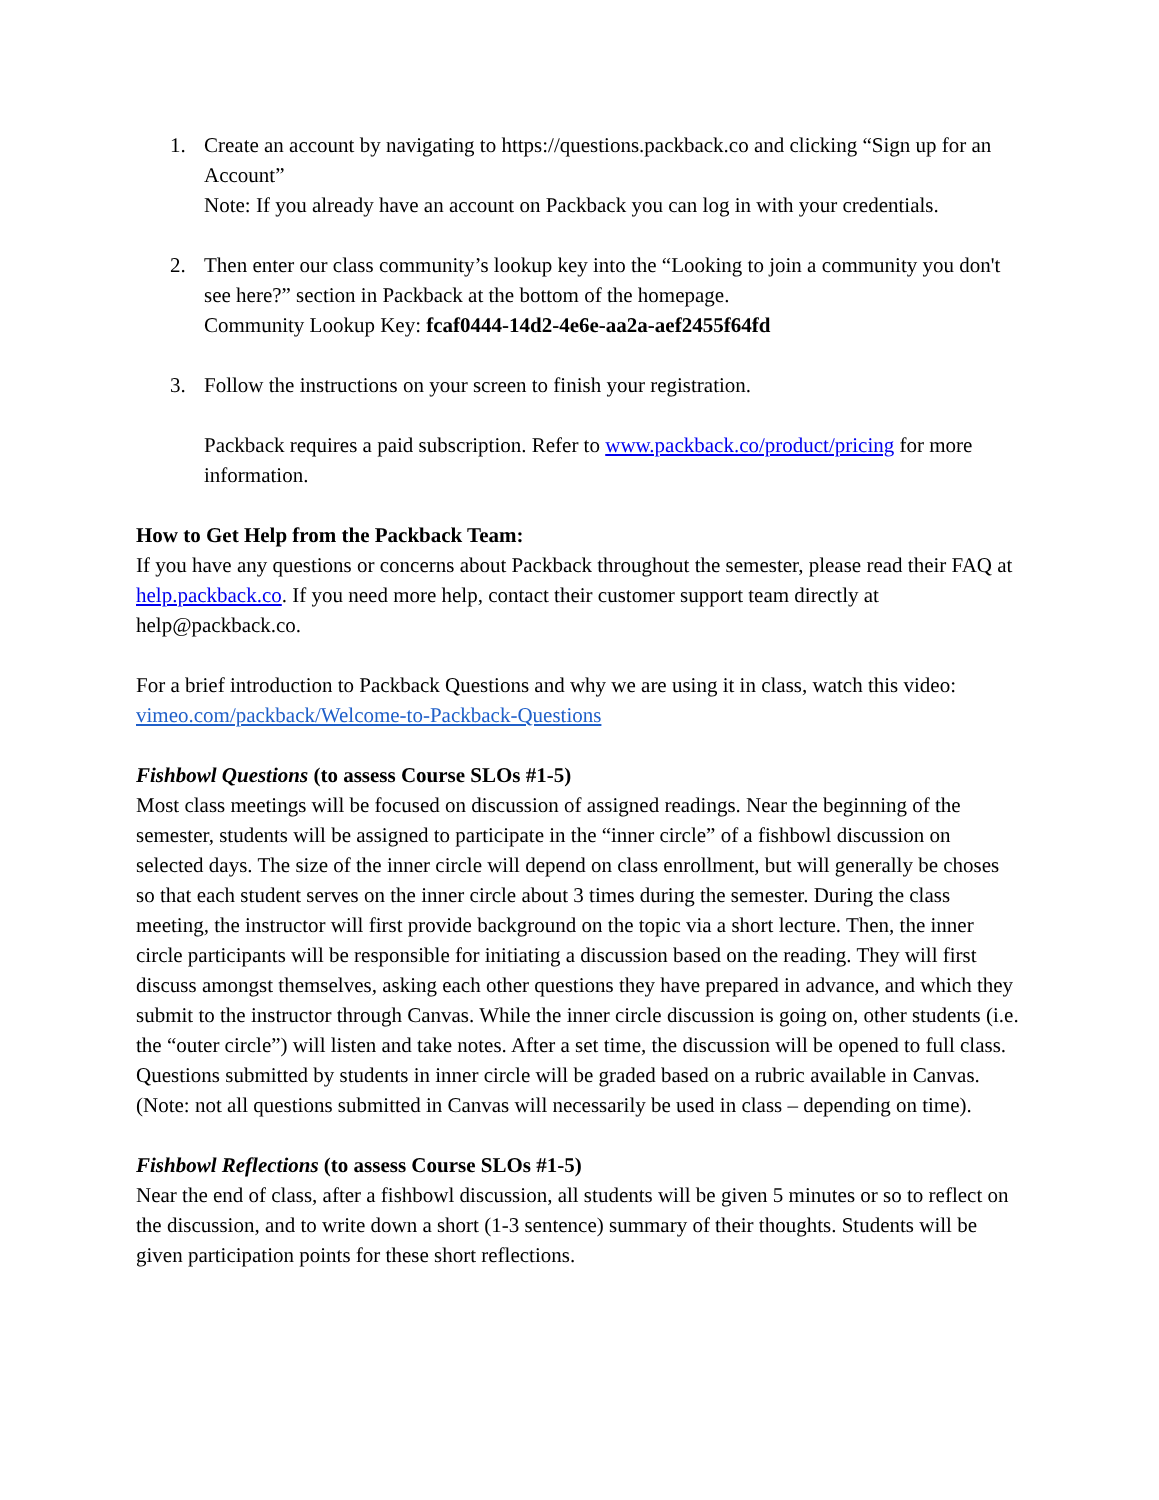1. Create an account by navigating to https://questions.packback.co and clicking “Sign up for an Account”
Note: If you already have an account on Packback you can log in with your credentials.
2. Then enter our class community’s lookup key into the “Looking to join a community you don't see here?” section in Packback at the bottom of the homepage.
Community Lookup Key: fcaf0444-14d2-4e6e-aa2a-aef2455f64fd
3. Follow the instructions on your screen to finish your registration.
Packback requires a paid subscription. Refer to www.packback.co/product/pricing for more information.
How to Get Help from the Packback Team:
If you have any questions or concerns about Packback throughout the semester, please read their FAQ at help.packback.co. If you need more help, contact their customer support team directly at help@packback.co.
For a brief introduction to Packback Questions and why we are using it in class, watch this video: vimeo.com/packback/Welcome-to-Packback-Questions
Fishbowl Questions (to assess Course SLOs #1-5)
Most class meetings will be focused on discussion of assigned readings. Near the beginning of the semester, students will be assigned to participate in the “inner circle” of a fishbowl discussion on selected days. The size of the inner circle will depend on class enrollment, but will generally be choses so that each student serves on the inner circle about 3 times during the semester. During the class meeting, the instructor will first provide background on the topic via a short lecture. Then, the inner circle participants will be responsible for initiating a discussion based on the reading. They will first discuss amongst themselves, asking each other questions they have prepared in advance, and which they submit to the instructor through Canvas. While the inner circle discussion is going on, other students (i.e. the “outer circle”) will listen and take notes. After a set time, the discussion will be opened to full class. Questions submitted by students in inner circle will be graded based on a rubric available in Canvas. (Note: not all questions submitted in Canvas will necessarily be used in class – depending on time).
Fishbowl Reflections (to assess Course SLOs #1-5)
Near the end of class, after a fishbowl discussion, all students will be given 5 minutes or so to reflect on the discussion, and to write down a short (1-3 sentence) summary of their thoughts. Students will be given participation points for these short reflections.